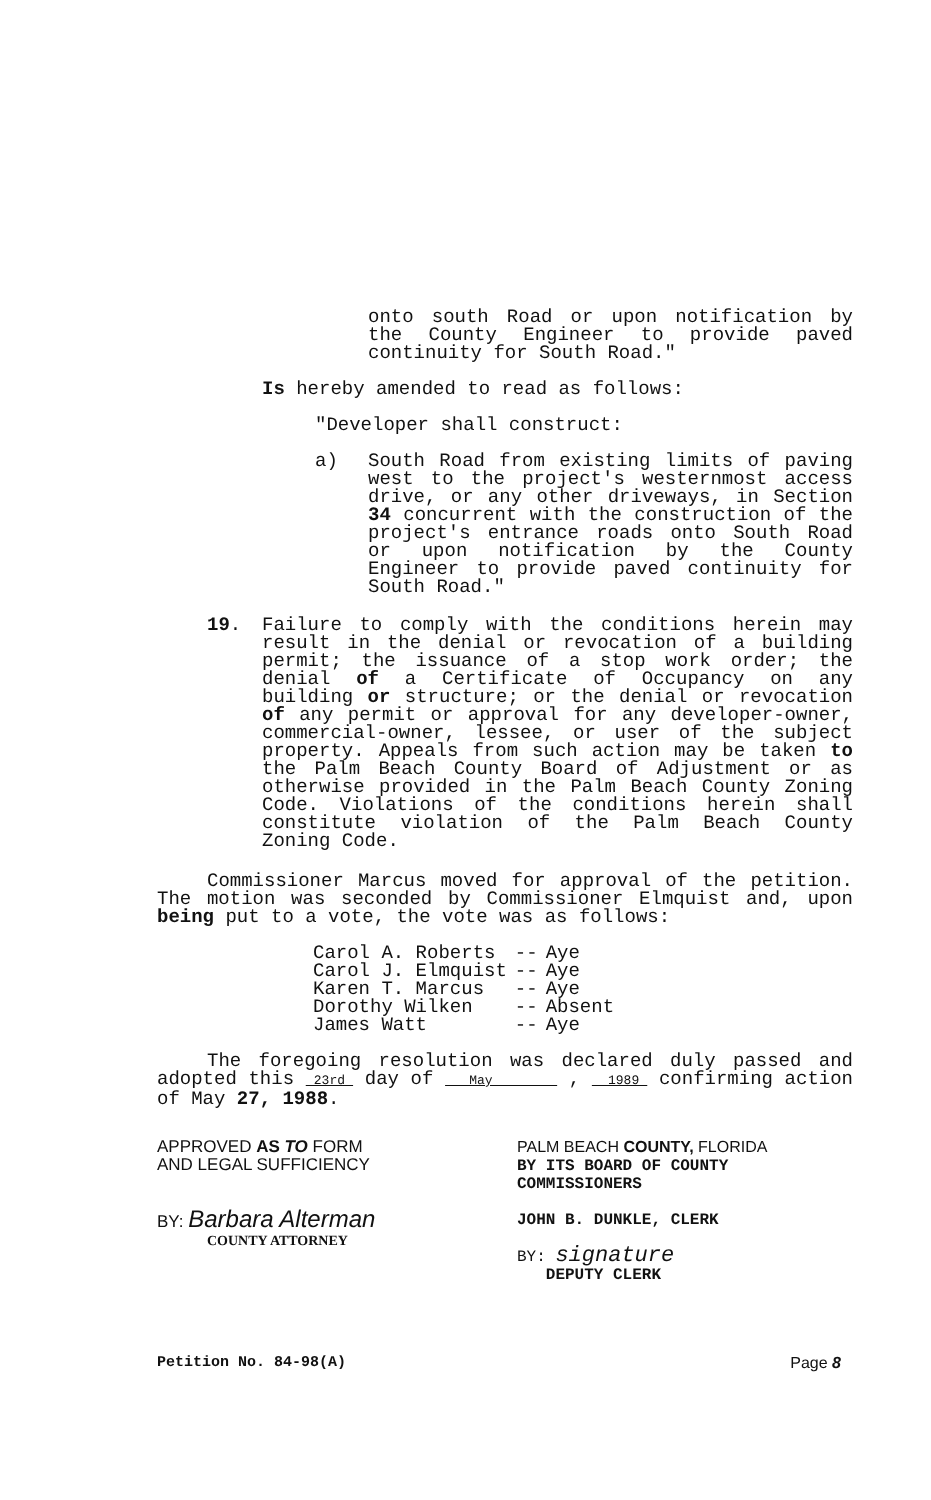onto south Road or upon notification by the County Engineer to provide paved continuity for South Road."
Is hereby amended to read as follows:
"Developer shall construct:
a) South Road from existing limits of paving west to the project's westernmost access drive, or any other driveways, in Section 34 concurrent with the construction of the project's entrance roads onto South Road or upon notification by the County Engineer to provide paved continuity for South Road."
19. Failure to comply with the conditions herein may result in the denial or revocation of a building permit; the issuance of a stop work order; the denial of a Certificate of Occupancy on any building or structure; or the denial or revocation of any permit or approval for any developer-owner, commercial-owner, lessee, or user of the subject property. Appeals from such action may be taken to the Palm Beach County Board of Adjustment or as otherwise provided in the Palm Beach County Zoning Code. Violations of the conditions herein shall constitute violation of the Palm Beach County Zoning Code.
Commissioner Marcus moved for approval of the petition. The motion was seconded by Commissioner Elmquist and, upon being put to a vote, the vote was as follows:
| Carol A. Roberts | -- | Aye |
| Carol J. Elmquist | -- | Aye |
| Karen T. Marcus | -- | Aye |
| Dorothy Wilken | -- | Absent |
| James Watt | -- | Aye |
The foregoing resolution was declared duly passed and adopted this 23rd day of May , 1989 confirming action of May 27, 1988.
APPROVED AS TO FORM
AND LEGAL SUFFICIENCY
BY: Barbara Alterman
COUNTY ATTORNEY
PALM BEACH COUNTY, FLORIDA
BY ITS BOARD OF COUNTY
COMMISSIONERS
JOHN B. DUNKLE, CLERK
BY: signature
DEPUTY CLERK
Petition No. 84-98(A) Page 8